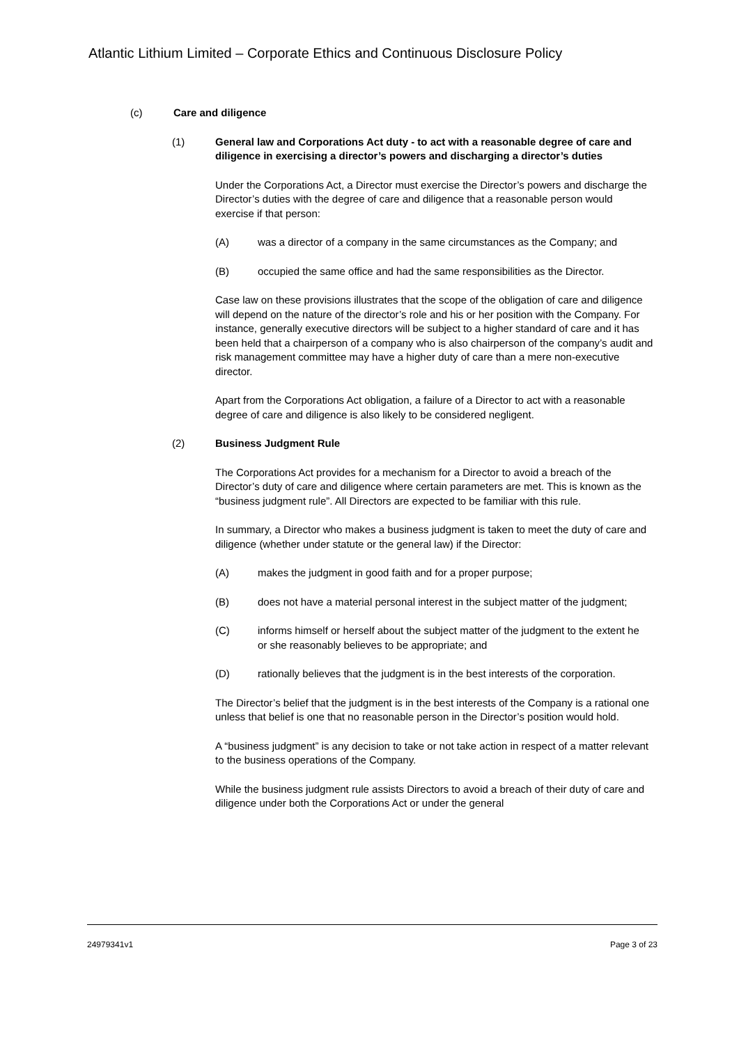Atlantic Lithium Limited – Corporate Ethics and Continuous Disclosure Policy
(c) Care and diligence
(1) General law and Corporations Act duty - to act with a reasonable degree of care and diligence in exercising a director’s powers and discharging a director’s duties
Under the Corporations Act, a Director must exercise the Director’s powers and discharge the Director’s duties with the degree of care and diligence that a reasonable person would exercise if that person:
(A) was a director of a company in the same circumstances as the Company; and
(B) occupied the same office and had the same responsibilities as the Director.
Case law on these provisions illustrates that the scope of the obligation of care and diligence will depend on the nature of the director’s role and his or her position with the Company. For instance, generally executive directors will be subject to a higher standard of care and it has been held that a chairperson of a company who is also chairperson of the company’s audit and risk management committee may have a higher duty of care than a mere non-executive director.
Apart from the Corporations Act obligation, a failure of a Director to act with a reasonable degree of care and diligence is also likely to be considered negligent.
(2) Business Judgment Rule
The Corporations Act provides for a mechanism for a Director to avoid a breach of the Director’s duty of care and diligence where certain parameters are met. This is known as the “business judgment rule”. All Directors are expected to be familiar with this rule.
In summary, a Director who makes a business judgment is taken to meet the duty of care and diligence (whether under statute or the general law) if the Director:
(A) makes the judgment in good faith and for a proper purpose;
(B) does not have a material personal interest in the subject matter of the judgment;
(C) informs himself or herself about the subject matter of the judgment to the extent he or she reasonably believes to be appropriate; and
(D) rationally believes that the judgment is in the best interests of the corporation.
The Director’s belief that the judgment is in the best interests of the Company is a rational one unless that belief is one that no reasonable person in the Director’s position would hold.
A “business judgment” is any decision to take or not take action in respect of a matter relevant to the business operations of the Company.
While the business judgment rule assists Directors to avoid a breach of their duty of care and diligence under both the Corporations Act or under the general
24979341v1 Page 3 of 23